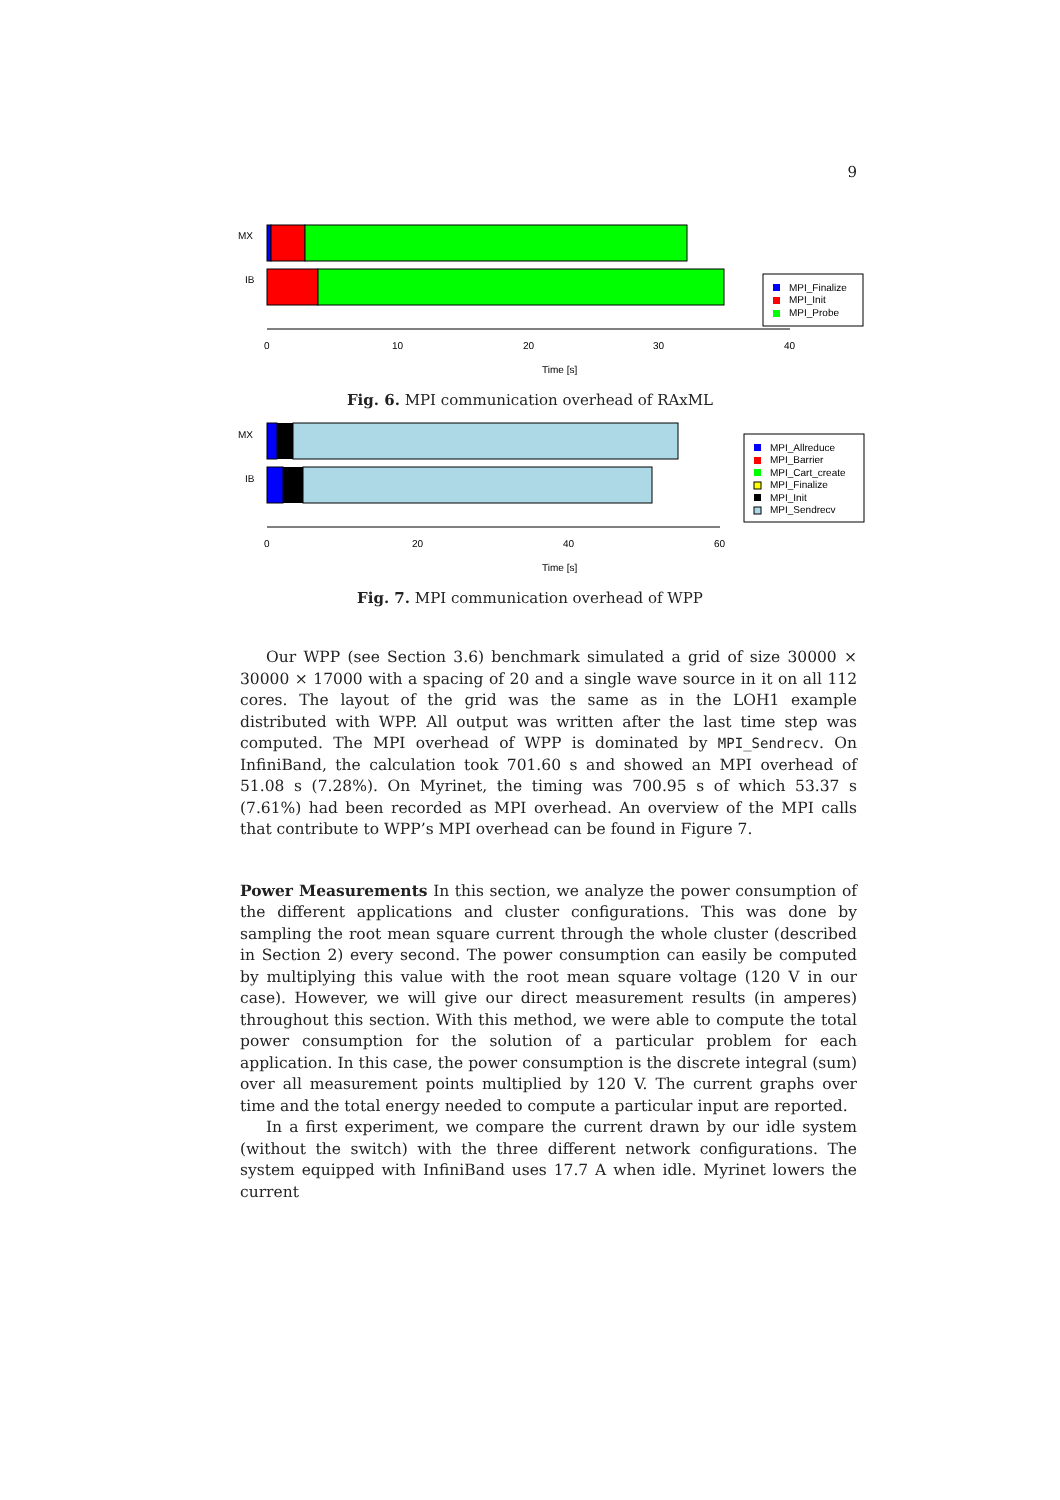9
MX
IB
MPI_Finalize
MPI_Init
MPI_Probe
0
10
20
30
40
Time [s]
Fig. 6. MPI communication overhead of RAxML
MX
IB
MPI_Allreduce
MPI_Barrier
MPI_Cart_create
MPI_Finalize
MPI_Init
MPI_Sendrecv
0
20
40
60
Time [s]
Fig. 7. MPI communication overhead of WPP
Our WPP (see Section 3.6) benchmark simulated a grid of size 30000 × 30000 × 17000 with a spacing of 20 and a single wave source in it on all 112 cores. The layout of the grid was the same as in the LOH1 example distributed with WPP. All output was written after the last time step was computed. The MPI overhead of WPP is dominated by MPI_Sendrecv. On InfiniBand, the calculation took 701.60 s and showed an MPI overhead of 51.08 s (7.28%). On Myrinet, the timing was 700.95 s of which 53.37 s (7.61%) had been recorded as MPI overhead. An overview of the MPI calls that contribute to WPP’s MPI overhead can be found in Figure 7.
Power Measurements In this section, we analyze the power consumption of the different applications and cluster configurations. This was done by sampling the root mean square current through the whole cluster (described in Section 2) every second. The power consumption can easily be computed by multiplying this value with the root mean square voltage (120 V in our case). However, we will give our direct measurement results (in amperes) throughout this section. With this method, we were able to compute the total power consumption for the solution of a particular problem for each application. In this case, the power consumption is the discrete integral (sum) over all measurement points multiplied by 120 V. The current graphs over time and the total energy needed to compute a particular input are reported.
In a first experiment, we compare the current drawn by our idle system (without the switch) with the three different network configurations. The system equipped with InfiniBand uses 17.7 A when idle. Myrinet lowers the current